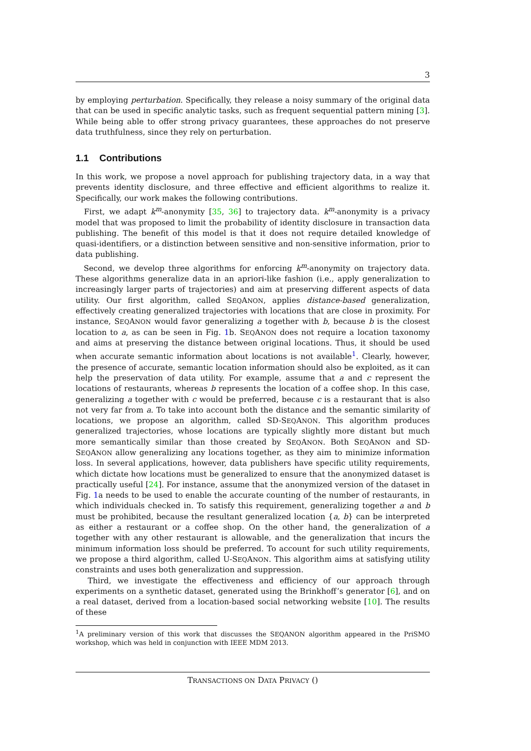3
by employing perturbation. Specifically, they release a noisy summary of the original data that can be used in specific analytic tasks, such as frequent sequential pattern mining [3]. While being able to offer strong privacy guarantees, these approaches do not preserve data truthfulness, since they rely on perturbation.
1.1 Contributions
In this work, we propose a novel approach for publishing trajectory data, in a way that prevents identity disclosure, and three effective and efficient algorithms to realize it. Specifically, our work makes the following contributions.
First, we adapt k<sup>m</sup>-anonymity [35, 36] to trajectory data. k<sup>m</sup>-anonymity is a privacy model that was proposed to limit the probability of identity disclosure in transaction data publishing. The benefit of this model is that it does not require detailed knowledge of quasi-identifiers, or a distinction between sensitive and non-sensitive information, prior to data publishing.
Second, we develop three algorithms for enforcing k<sup>m</sup>-anonymity on trajectory data. These algorithms generalize data in an apriori-like fashion (i.e., apply generalization to increasingly larger parts of trajectories) and aim at preserving different aspects of data utility. Our first algorithm, called SEQANON, applies distance-based generalization, effectively creating generalized trajectories with locations that are close in proximity. For instance, SEQANON would favor generalizing a together with b, because b is the closest location to a, as can be seen in Fig. 1b. SEQANON does not require a location taxonomy and aims at preserving the distance between original locations. Thus, it should be used when accurate semantic information about locations is not available<sup>1</sup>. Clearly, however, the presence of accurate, semantic location information should also be exploited, as it can help the preservation of data utility. For example, assume that a and c represent the locations of restaurants, whereas b represents the location of a coffee shop. In this case, generalizing a together with c would be preferred, because c is a restaurant that is also not very far from a. To take into account both the distance and the semantic similarity of locations, we propose an algorithm, called SD-SEQANON. This algorithm produces generalized trajectories, whose locations are typically slightly more distant but much more semantically similar than those created by SEQANON. Both SEQANON and SD-SEQANON allow generalizing any locations together, as they aim to minimize information loss. In several applications, however, data publishers have specific utility requirements, which dictate how locations must be generalized to ensure that the anonymized dataset is practically useful [24]. For instance, assume that the anonymized version of the dataset in Fig. 1a needs to be used to enable the accurate counting of the number of restaurants, in which individuals checked in. To satisfy this requirement, generalizing together a and b must be prohibited, because the resultant generalized location {a, b} can be interpreted as either a restaurant or a coffee shop. On the other hand, the generalization of a together with any other restaurant is allowable, and the generalization that incurs the minimum information loss should be preferred. To account for such utility requirements, we propose a third algorithm, called U-SEQANON. This algorithm aims at satisfying utility constraints and uses both generalization and suppression.
Third, we investigate the effectiveness and efficiency of our approach through experiments on a synthetic dataset, generated using the Brinkhoff’s generator [6], and on a real dataset, derived from a location-based social networking website [10]. The results of these
<sup>1</sup> A preliminary version of this work that discusses the SEQANON algorithm appeared in the PriSMO workshop, which was held in conjunction with IEEE MDM 2013.
TRANSACTIONS ON DATA PRIVACY ()